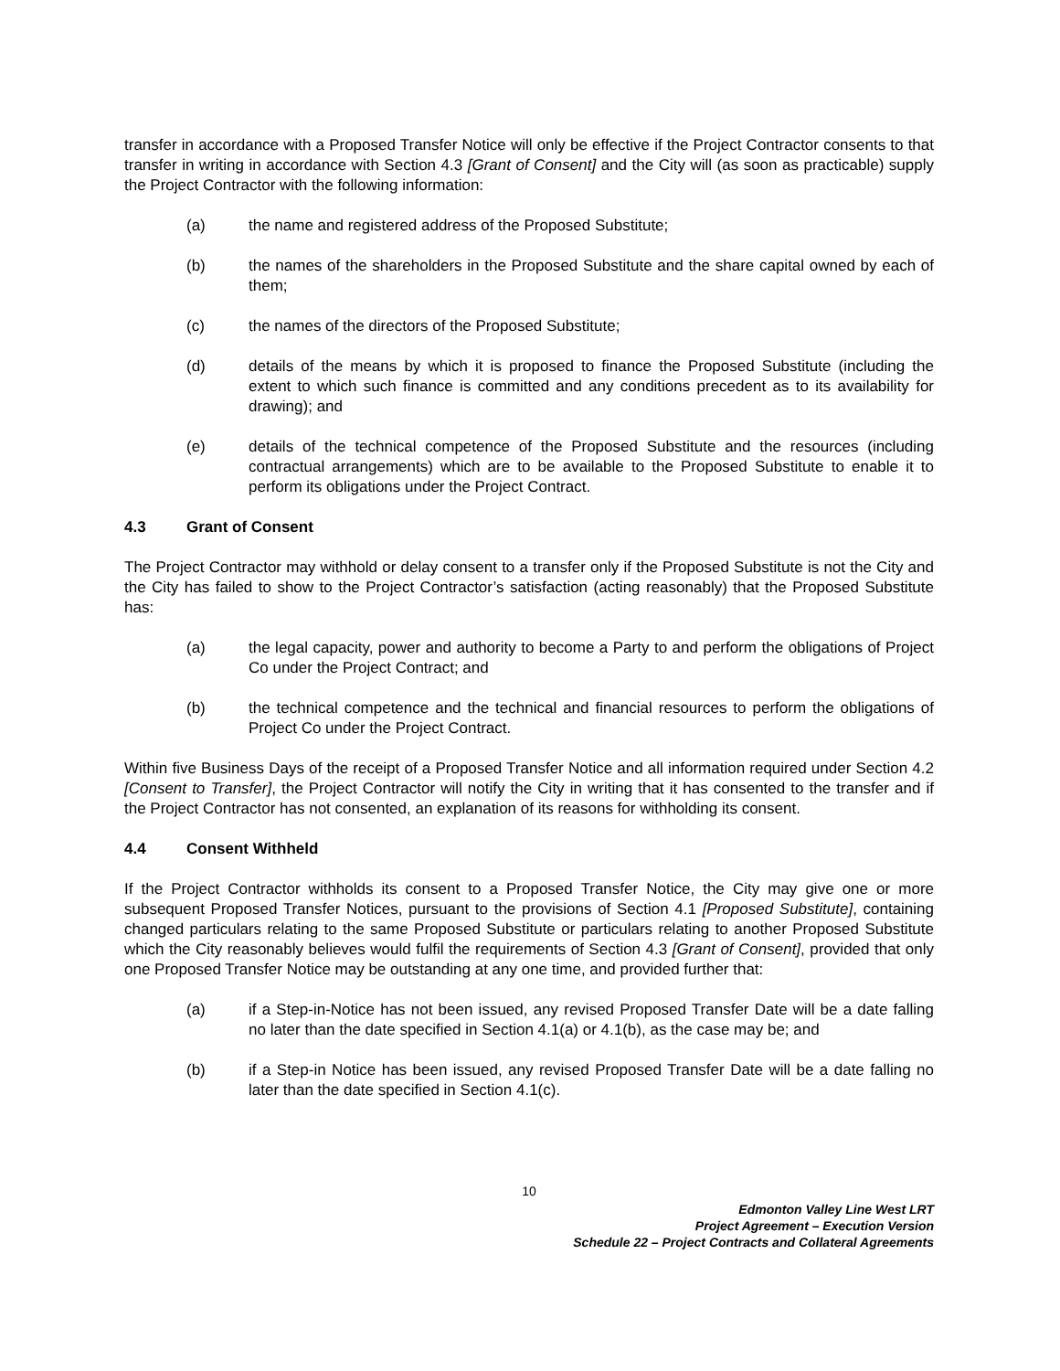transfer in accordance with a Proposed Transfer Notice will only be effective if the Project Contractor consents to that transfer in writing in accordance with Section 4.3 [Grant of Consent] and the City will (as soon as practicable) supply the Project Contractor with the following information:
(a) the name and registered address of the Proposed Substitute;
(b) the names of the shareholders in the Proposed Substitute and the share capital owned by each of them;
(c) the names of the directors of the Proposed Substitute;
(d) details of the means by which it is proposed to finance the Proposed Substitute (including the extent to which such finance is committed and any conditions precedent as to its availability for drawing); and
(e) details of the technical competence of the Proposed Substitute and the resources (including contractual arrangements) which are to be available to the Proposed Substitute to enable it to perform its obligations under the Project Contract.
4.3 Grant of Consent
The Project Contractor may withhold or delay consent to a transfer only if the Proposed Substitute is not the City and the City has failed to show to the Project Contractor’s satisfaction (acting reasonably) that the Proposed Substitute has:
(a) the legal capacity, power and authority to become a Party to and perform the obligations of Project Co under the Project Contract; and
(b) the technical competence and the technical and financial resources to perform the obligations of Project Co under the Project Contract.
Within five Business Days of the receipt of a Proposed Transfer Notice and all information required under Section 4.2 [Consent to Transfer], the Project Contractor will notify the City in writing that it has consented to the transfer and if the Project Contractor has not consented, an explanation of its reasons for withholding its consent.
4.4 Consent Withheld
If the Project Contractor withholds its consent to a Proposed Transfer Notice, the City may give one or more subsequent Proposed Transfer Notices, pursuant to the provisions of Section 4.1 [Proposed Substitute], containing changed particulars relating to the same Proposed Substitute or particulars relating to another Proposed Substitute which the City reasonably believes would fulfil the requirements of Section 4.3 [Grant of Consent], provided that only one Proposed Transfer Notice may be outstanding at any one time, and provided further that:
(a) if a Step-in-Notice has not been issued, any revised Proposed Transfer Date will be a date falling no later than the date specified in Section 4.1(a) or 4.1(b), as the case may be; and
(b) if a Step-in Notice has been issued, any revised Proposed Transfer Date will be a date falling no later than the date specified in Section 4.1(c).
10
Edmonton Valley Line West LRT
Project Agreement – Execution Version
Schedule 22 – Project Contracts and Collateral Agreements